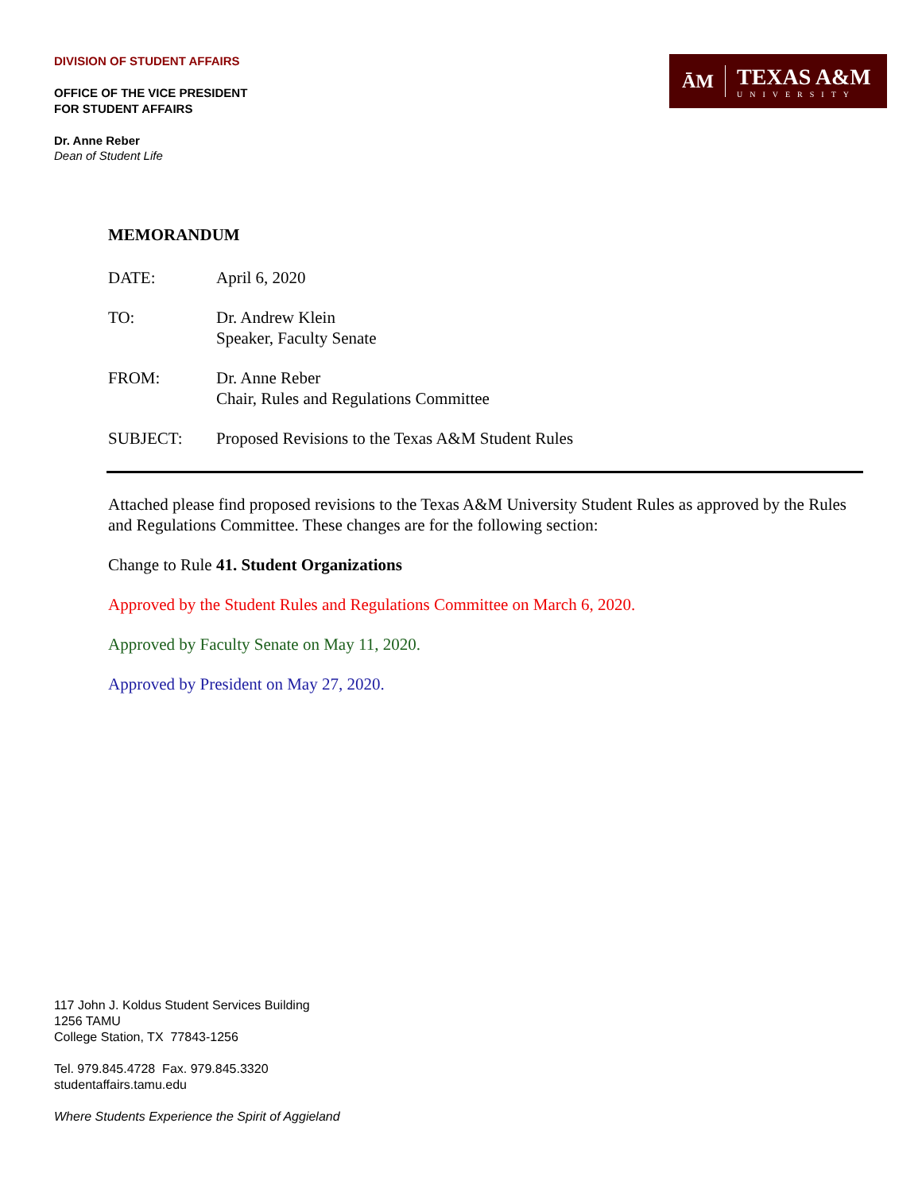DIVISION OF STUDENT AFFAIRS
OFFICE OF THE VICE PRESIDENT
FOR STUDENT AFFAIRS
Dr. Anne Reber
Dean of Student Life
ĀM TEXAS A&M
UNIVERSITY
MEMORANDUM
| DATE: | April 6, 2020 |
| TO: | Dr. Andrew Klein Speaker, Faculty Senate |
| FROM: | Dr. Anne Reber Chair, Rules and Regulations Committee |
| SUBJECT: | Proposed Revisions to the Texas A&M Student Rules |
Attached please find proposed revisions to the Texas A&M University Student Rules as approved by the Rules and Regulations Committee. These changes are for the following section:
Change to Rule 41. Student Organizations
Approved by the Student Rules and Regulations Committee on March 6, 2020.
Approved by Faculty Senate on May 11, 2020.
Approved by President on May 27, 2020.
117 John J. Koldus Student Services Building
1256 TAMU
College Station, TX 77843-1256
Tel. 979.845.4728 Fax. 979.845.3320
studentaffairs.tamu.edu
Where Students Experience the Spirit of Aggieland